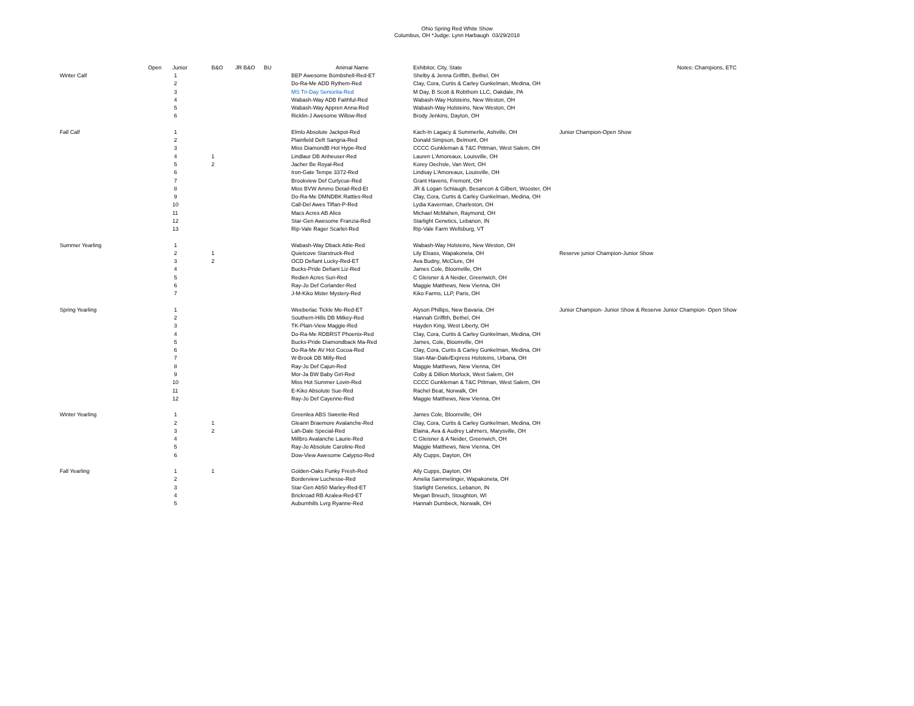Ohio Spring Red White Show
Columbus, OH *Judge: Lynn Harbaugh 03/29/2018
| | Open | Junior | B&O | JR B&O | BU | Animal Name | Exhibitor, City, State | Notes: Champions, ETC |
| --- | --- | --- | --- | --- | --- | --- | --- | --- |
| Winter Calf | | 1 | | | | BEP Awesome Bombshell-Red-ET | Shelby & Jenna Griffith, Bethel, OH | |
| | | 2 | | | | Do-Ra-Me ADD Rythem-Red | Clay, Cora, Curtis & Carley Gunkelman, Medina, OH | |
| | | 3 | | | | MS Tri-Day Seniorita-Red | M Day, B Scott & Robthom LLC, Oakdale, PA | |
| | | 4 | | | | Wabash-Way ADB Faithful-Red | Wabash-Way Holsteins, New Weston, OH | |
| | | 5 | | | | Wabash-Way Appren Anna-Red | Wabash-Way Holsteins, New Weston, OH | |
| | | 6 | | | | Ricklin-J Awesome Willow-Red | Brody Jenkins, Dayton, OH | |
| Fall Calf | | 1 | | | | Elmlo Absolute Jackpot-Red | Kach-In Lagacy & Summerlie, Ashville, OH | Junior Champion-Open Show |
| | | 2 | | | | Plainfield Deft Sangria-Red | Donald Simpson, Belmont, OH | |
| | | 3 | | | | Miss DiamondB Hot Hype-Red | CCCC Gunkleman & T&C Pittman, West Salem, OH | |
| | | 4 | 1 | | | Lindlaur DB Anheuser-Red | Lauren L'Amoreaux, Louisville, OH | |
| | | 5 | 2 | | | Jacher Be Royal-Red | Korey Oechsle, Van Wert, OH | |
| | | 6 | | | | Iron-Gate Tempe 3372-Red | Lindsay L'Amoreaux, Louisville, OH | |
| | | 7 | | | | Brookview Def Curlycue-Red | Grant Havens, Fremont, OH | |
| | | 8 | | | | Miss BVW Ammo Detail-Red-Et | JR & Logan Schlaugh, Besancon & Gilbert, Wooster, OH | |
| | | 9 | | | | Do-Ra-Me DMNDBK Rattles-Red | Clay, Cora, Curtis & Carley Gunkelman, Medina, OH | |
| | | 10 | | | | Call-Del Awes Tiffan-P-Red | Lydia Kaverman, Charleston, OH | |
| | | 11 | | | | Macs Acres AB Alice | Michael McMahen, Raymond, OH | |
| | | 12 | | | | Star-Gen Awesome Franzia-Red | Starlight Genetics, Lebanon, IN | |
| | | 13 | | | | Rip-Vale Rager Scarlet-Red | Rip-Vale Farm Wellsburg, VT | |
| Summer Yearling | | 1 | | | | Wabash-Way Dback Attie-Red | Wabash-Way Holsteins, New Weston, OH | |
| | | 2 | 1 | | | Quietcove Starstruck-Red | Lily Elsass, Wapakoneta, OH | Reserve junior Champion-Junior Show |
| | | 3 | 2 | | | OCD Defiant Lucky-Red-ET | Ava Budny, McClure, OH | |
| | | 4 | | | | Bucks-Pride Defiant Liz-Red | James Cole, Bloomville, OH | |
| | | 5 | | | | Redien Acres Suri-Red | C Gleisner & A Neider, Greenwich, OH | |
| | | 6 | | | | Ray-Jo Def Corlander-Red | Maggie Matthews, New Vienna, OH | |
| | | 7 | | | | J-M-Kiko Mster Mystery-Red | Kiko Farms, LLP, Paris, OH | |
| Spring Yearling | | 1 | | | | Weeberlac Tickle Me-Red-ET | Alyson Phillips, New Bavaria, OH | Junior Champion- Junior Show & Reserve Junior Champion- Open Show |
| | | 2 | | | | Southern-Hills DB Milkey-Red | Hannah Griffith, Bethel, OH | |
| | | 3 | | | | TK-Plain-View Maggie-Red | Hayden King, West Liberty, OH | |
| | | 4 | | | | Do-Ra-Me RDBRST Phoenix-Red | Clay, Cora, Curtis & Carley Gunkelman, Medina, OH | |
| | | 5 | | | | Bucks-Pride Diamondback Ma-Red | James, Cole, Bloomville, OH | |
| | | 6 | | | | Do-Ra-Me AV Hot Cocoa-Red | Clay, Cora, Curtis & Carley Gunkelman, Medina, OH | |
| | | 7 | | | | W-Brook DB Milly-Red | Stan-Mar-Dale/Express Holsteins, Urbana, OH | |
| | | 8 | | | | Ray-Jo Def Cajun-Red | Maggie Matthews, New Vienna, OH | |
| | | 9 | | | | Mor-Ja BW Baby Girl-Red | Colby & Dillion Morlock, West Salem, OH | |
| | | 10 | | | | Miss Hot Summer Lovin-Red | CCCC Gunkleman & T&C Pittman, West Salem, OH | |
| | | 11 | | | | E-Kiko Absolute Sue-Red | Rachel Beat, Norwalk, OH | |
| | | 12 | | | | Ray-Jo Def Cayenne-Red | Maggie Matthews, New Vienna, OH | |
| Winter Yearling | | 1 | | | | Greenlea ABS Sweetie-Red | James Cole, Bloomville, OH | |
| | | 2 | 1 | | | Gleann Braemore Avalanche-Red | Clay, Cora, Curtis & Carley Gunkelman, Medina, OH | |
| | | 3 | 2 | | | Lah-Dale Special-Red | Elaina, Ava & Audrey Lahmers, Marysville, OH | |
| | | 4 | | | | Millbro Avalanche Laurie-Red | C Gleisner & A Neider, Greenwich, OH | |
| | | 5 | | | | Ray-Jo Absolute Caroline-Red | Maggie Matthews, New Vienna, OH | |
| | | 6 | | | | Dow-View Awesome Calypso-Red | Ally Cupps, Dayton, OH | |
| Fall Yearling | | 1 | 1 | | | Golden-Oaks Funky Fresh-Red | Ally Cupps, Dayton, OH | |
| | | 2 | | | | Borderview Luchesse-Red | Amelia Sammetinger, Wapakoneta, OH | |
| | | 3 | | | | Star-Gen Ab50 Marley-Red-ET | Starlight Genetics, Lebanon, IN | |
| | | 4 | | | | Brickroad RB Azalea-Red-ET | Megan Breuch, Stoughton, WI | |
| | | 5 | | | | Auburnhills Lvrg Ryanne-Red | Hannah Dumbeck, Norwalk, OH | |